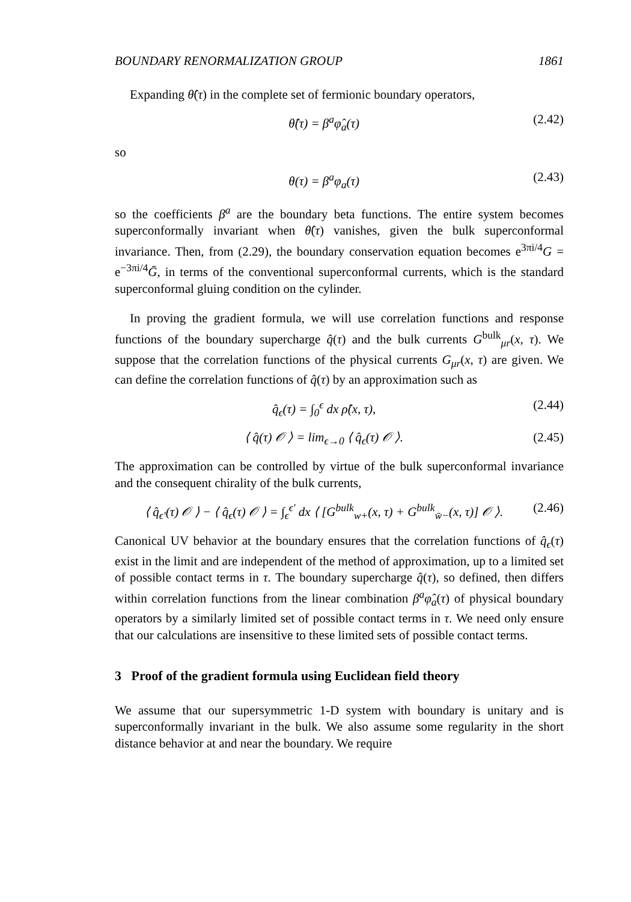BOUNDARY RENORMALIZATION GROUP 1861
Expanding θ̂(τ) in the complete set of fermionic boundary operators,
θ̂(τ) = β<sup>a</sup>φ̂<sub>a</sub>(τ) (2.42)
so
θ(τ) = β<sup>a</sup>φ<sub>a</sub>(τ) (2.43)
so the coefficients β<sup>a</sup> are the boundary beta functions. The entire system becomes superconformally invariant when θ̂(τ) vanishes, given the bulk superconformal invariance. Then, from (2.29), the boundary conservation equation becomes e<sup>3πi/4</sup>G = e<sup>−3πi/4</sup>Ḡ, in terms of the conventional superconformal currents, which is the standard superconformal gluing condition on the cylinder.
In proving the gradient formula, we will use correlation functions and response functions of the boundary supercharge q̂(τ) and the bulk currents G<sup>bulk</sup><sub>μr</sub>(x, τ). We suppose that the correlation functions of the physical currents G<sub>μr</sub>(x, τ) are given. We can define the correlation functions of q̂(τ) by an approximation such as
q̂<sub>ϵ</sub>(τ) = ∫<sub>0</sub><sup>ϵ</sup> dx ρ̂(x, τ), (2.44)
⟨ q̂(τ) 𝒪 ⟩ = lim<sub>ϵ→0</sub> ⟨ q̂<sub>ϵ</sub>(τ) 𝒪 ⟩. (2.45)
The approximation can be controlled by virtue of the bulk superconformal invariance and the consequent chirality of the bulk currents,
⟨ q̂<sub>ϵ′</sub>(τ) 𝒪 ⟩ − ⟨ q̂<sub>ϵ</sub>(τ) 𝒪 ⟩ = ∫<sub>ϵ</sub><sup>ϵ′</sup> dx ⟨ [G<sup>bulk</sup><sub>w+</sub>(x, τ) + G<sup>bulk</sup><sub>w̄−</sub>(x, τ)] 𝒪 ⟩. (2.46)
Canonical UV behavior at the boundary ensures that the correlation functions of q̂<sub>ϵ</sub>(τ) exist in the limit and are independent of the method of approximation, up to a limited set of possible contact terms in τ. The boundary supercharge q̂(τ), so defined, then differs within correlation functions from the linear combination β<sup>a</sup>φ̂<sub>a</sub>(τ) of physical boundary operators by a similarly limited set of possible contact terms in τ. We need only ensure that our calculations are insensitive to these limited sets of possible contact terms.
3 Proof of the gradient formula using Euclidean field theory
We assume that our supersymmetric 1-D system with boundary is unitary and is superconformally invariant in the bulk. We also assume some regularity in the short distance behavior at and near the boundary. We require